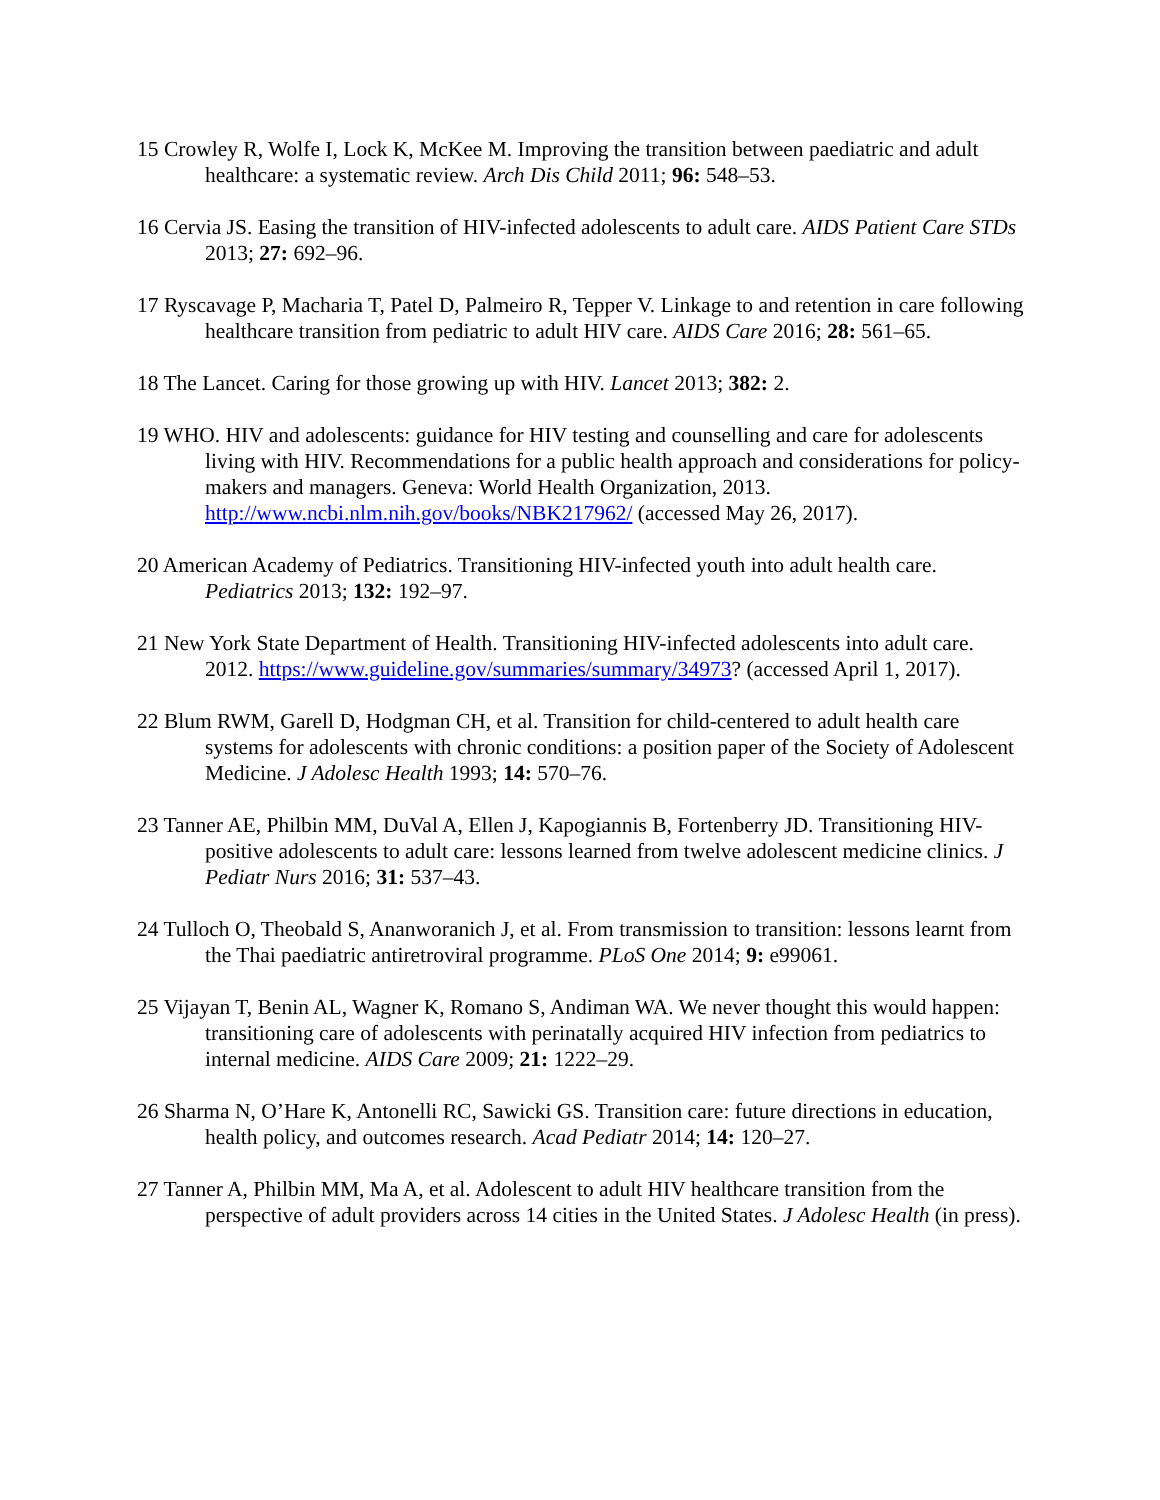15 Crowley R, Wolfe I, Lock K, McKee M. Improving the transition between paediatric and adult healthcare: a systematic review. Arch Dis Child 2011; 96: 548–53.
16 Cervia JS. Easing the transition of HIV-infected adolescents to adult care. AIDS Patient Care STDs 2013; 27: 692–96.
17 Ryscavage P, Macharia T, Patel D, Palmeiro R, Tepper V. Linkage to and retention in care following healthcare transition from pediatric to adult HIV care. AIDS Care 2016; 28: 561–65.
18 The Lancet. Caring for those growing up with HIV. Lancet 2013; 382: 2.
19 WHO. HIV and adolescents: guidance for HIV testing and counselling and care for adolescents living with HIV. Recommendations for a public health approach and considerations for policy-makers and managers. Geneva: World Health Organization, 2013. http://www.ncbi.nlm.nih.gov/books/NBK217962/ (accessed May 26, 2017).
20 American Academy of Pediatrics. Transitioning HIV-infected youth into adult health care. Pediatrics 2013; 132: 192–97.
21 New York State Department of Health. Transitioning HIV-infected adolescents into adult care. 2012. https://www.guideline.gov/summaries/summary/34973? (accessed April 1, 2017).
22 Blum RWM, Garell D, Hodgman CH, et al. Transition for child-centered to adult health care systems for adolescents with chronic conditions: a position paper of the Society of Adolescent Medicine. J Adolesc Health 1993; 14: 570–76.
23 Tanner AE, Philbin MM, DuVal A, Ellen J, Kapogiannis B, Fortenberry JD. Transitioning HIV-positive adolescents to adult care: lessons learned from twelve adolescent medicine clinics. J Pediatr Nurs 2016; 31: 537–43.
24 Tulloch O, Theobald S, Ananworanich J, et al. From transmission to transition: lessons learnt from the Thai paediatric antiretroviral programme. PLoS One 2014; 9: e99061.
25 Vijayan T, Benin AL, Wagner K, Romano S, Andiman WA. We never thought this would happen: transitioning care of adolescents with perinatally acquired HIV infection from pediatrics to internal medicine. AIDS Care 2009; 21: 1222–29.
26 Sharma N, O’Hare K, Antonelli RC, Sawicki GS. Transition care: future directions in education, health policy, and outcomes research. Acad Pediatr 2014; 14: 120–27.
27 Tanner A, Philbin MM, Ma A, et al. Adolescent to adult HIV healthcare transition from the perspective of adult providers across 14 cities in the United States. J Adolesc Health (in press).